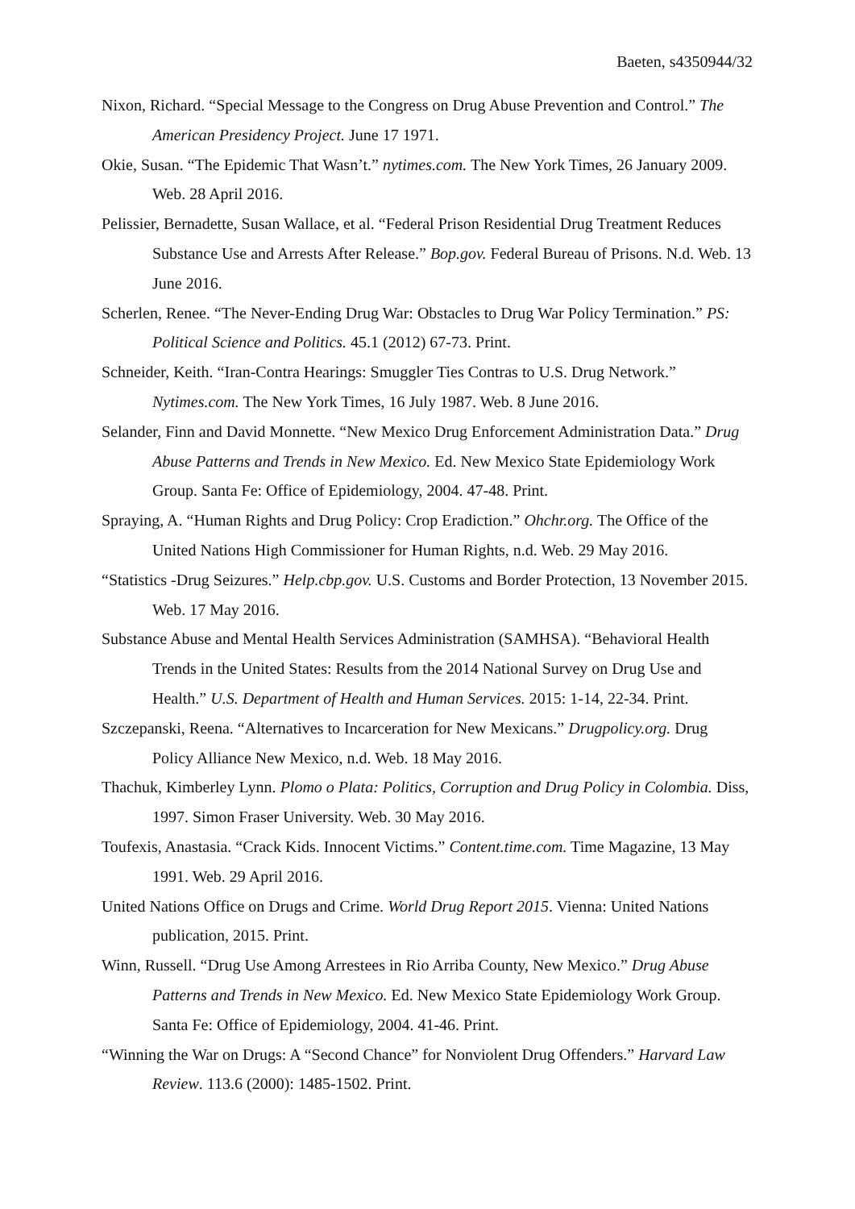Baeten, s4350944/32
Nixon, Richard. “Special Message to the Congress on Drug Abuse Prevention and Control.” The American Presidency Project. June 17 1971.
Okie, Susan. “The Epidemic That Wasn’t.” nytimes.com. The New York Times, 26 January 2009. Web. 28 April 2016.
Pelissier, Bernadette, Susan Wallace, et al. “Federal Prison Residential Drug Treatment Reduces Substance Use and Arrests After Release.” Bop.gov. Federal Bureau of Prisons. N.d. Web. 13 June 2016.
Scherlen, Renee. “The Never-Ending Drug War: Obstacles to Drug War Policy Termination.” PS: Political Science and Politics. 45.1 (2012) 67-73. Print.
Schneider, Keith. “Iran-Contra Hearings: Smuggler Ties Contras to U.S. Drug Network.” Nytimes.com. The New York Times, 16 July 1987. Web. 8 June 2016.
Selander, Finn and David Monnette. “New Mexico Drug Enforcement Administration Data.” Drug Abuse Patterns and Trends in New Mexico. Ed. New Mexico State Epidemiology Work Group. Santa Fe: Office of Epidemiology, 2004. 47-48. Print.
Spraying, A. “Human Rights and Drug Policy: Crop Eradiction.” Ohchr.org. The Office of the United Nations High Commissioner for Human Rights, n.d. Web. 29 May 2016.
“Statistics -Drug Seizures.” Help.cbp.gov. U.S. Customs and Border Protection, 13 November 2015. Web. 17 May 2016.
Substance Abuse and Mental Health Services Administration (SAMHSA). “Behavioral Health Trends in the United States: Results from the 2014 National Survey on Drug Use and Health.” U.S. Department of Health and Human Services. 2015: 1-14, 22-34. Print.
Szczepanski, Reena. “Alternatives to Incarceration for New Mexicans.” Drugpolicy.org. Drug Policy Alliance New Mexico, n.d. Web. 18 May 2016.
Thachuk, Kimberley Lynn. Plomo o Plata: Politics, Corruption and Drug Policy in Colombia. Diss, 1997. Simon Fraser University. Web. 30 May 2016.
Toufexis, Anastasia. “Crack Kids. Innocent Victims.” Content.time.com. Time Magazine, 13 May 1991. Web. 29 April 2016.
United Nations Office on Drugs and Crime. World Drug Report 2015. Vienna: United Nations publication, 2015. Print.
Winn, Russell. “Drug Use Among Arrestees in Rio Arriba County, New Mexico.” Drug Abuse Patterns and Trends in New Mexico. Ed. New Mexico State Epidemiology Work Group. Santa Fe: Office of Epidemiology, 2004. 41-46. Print.
“Winning the War on Drugs: A “Second Chance” for Nonviolent Drug Offenders.” Harvard Law Review. 113.6 (2000): 1485-1502. Print.